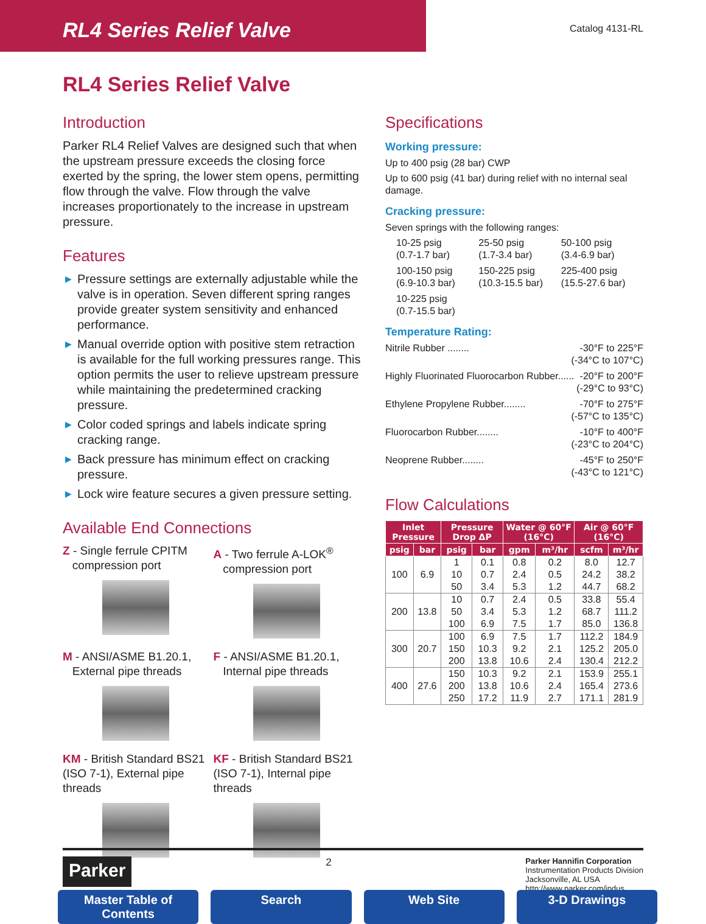RL4 Series Relief Valve
Catalog 4131-RL
RL4 Series Relief Valve
Introduction
Parker RL4 Relief Valves are designed such that when the upstream pressure exceeds the closing force exerted by the spring, the lower stem opens, permitting flow through the valve. Flow through the valve increases proportionately to the increase in upstream pressure.
Features
▶ Pressure settings are externally adjustable while the valve is in operation. Seven different spring ranges provide greater system sensitivity and enhanced performance.
▶ Manual override option with positive stem retraction is available for the full working pressures range. This option permits the user to relieve upstream pressure while maintaining the predetermined cracking pressure.
▶ Color coded springs and labels indicate spring cracking range.
▶ Back pressure has minimum effect on cracking pressure.
▶ Lock wire feature secures a given pressure setting.
Available End Connections
Z - Single ferrule CPITM
compression port
A - Two ferrule A-LOK<sup>®</sup>
compression port
M - ANSI/ASME B1.20.1,
External pipe threads
F - ANSI/ASME B1.20.1,
Internal pipe threads
KM - British Standard BS21 (ISO 7-1), External pipe threads
KF - British Standard BS21 (ISO 7-1), Internal pipe threads
Specifications
Working pressure:
Up to 400 psig (28 bar) CWP
Up to 600 psig (41 bar) during relief with no internal seal damage.
Cracking pressure:
Seven springs with the following ranges:
10-25 psig
(0.7-1.7 bar)
25-50 psig
(1.7-3.4 bar)
50-100 psig
(3.4-6.9 bar)
100-150 psig
(6.9-10.3 bar)
150-225 psig
(10.3-15.5 bar)
225-400 psig
(15.5-27.6 bar)
10-225 psig
(0.7-15.5 bar)
Temperature Rating:
Nitrile Rubber ........ -30°F to 225°F
(-34°C to 107°C)
Highly Fluorinated Fluorocarbon Rubber...... -20°F to 200°F
(-29°C to 93°C)
Ethylene Propylene Rubber........ -70°F to 275°F
(-57°C to 135°C)
Fluorocarbon Rubber........ -10°F to 400°F
(-23°C to 204°C)
Neoprene Rubber........ -45°F to 250°F
(-43°C to 121°C)
Flow Calculations
| Inlet Pressure | | Pressure Drop ΔP | | Water @ 60°F (16°C) | | Air @ 60°F (16°C) | |
| --- | --- | --- | --- | --- | --- | --- | --- |
| psig | bar | psig | bar | gpm | m³/hr | scfm | m³/hr |
| 100 | 6.9 | 1 10 50 | 0.1 0.7 3.4 | 0.8 2.4 5.3 | 0.2 0.5 1.2 | 8.0 24.2 44.7 | 12.7 38.2 68.2 |
| 200 | 13.8 | 10 50 100 | 0.7 3.4 6.9 | 2.4 5.3 7.5 | 0.5 1.2 1.7 | 33.8 68.7 85.0 | 55.4 111.2 136.8 |
| 300 | 20.7 | 100 150 200 | 6.9 10.3 13.8 | 7.5 9.2 10.6 | 1.7 2.1 2.4 | 112.2 125.2 130.4 | 184.9 205.0 212.2 |
| 400 | 27.6 | 150 200 250 | 10.3 13.8 17.2 | 9.2 10.6 11.9 | 2.1 2.4 2.7 | 153.9 165.4 171.1 | 255.1 273.6 281.9 |
Parker
2
Parker Hannifin Corporation
Instrumentation Products Division
Jacksonville, AL USA
http://www.parker.com/ipdus
Master Table of Contents Search Web Site 3-D Drawings